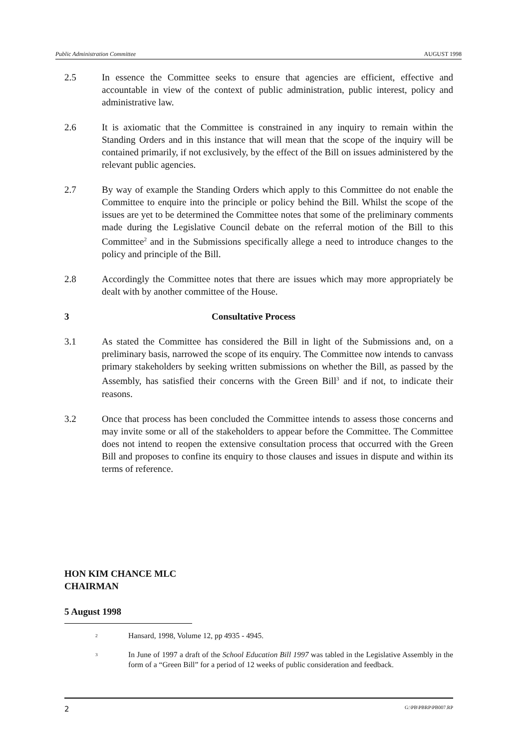Public Administration Committee AUGUST 1998
2.5 In essence the Committee seeks to ensure that agencies are efficient, effective and accountable in view of the context of public administration, public interest, policy and administrative law.
2.6 It is axiomatic that the Committee is constrained in any inquiry to remain within the Standing Orders and in this instance that will mean that the scope of the inquiry will be contained primarily, if not exclusively, by the effect of the Bill on issues administered by the relevant public agencies.
2.7 By way of example the Standing Orders which apply to this Committee do not enable the Committee to enquire into the principle or policy behind the Bill. Whilst the scope of the issues are yet to be determined the Committee notes that some of the preliminary comments made during the Legislative Council debate on the referral motion of the Bill to this Committee<sup>2</sup> and in the Submissions specifically allege a need to introduce changes to the policy and principle of the Bill.
2.8 Accordingly the Committee notes that there are issues which may more appropriately be dealt with by another committee of the House.
3 Consultative Process
3.1 As stated the Committee has considered the Bill in light of the Submissions and, on a preliminary basis, narrowed the scope of its enquiry. The Committee now intends to canvass primary stakeholders by seeking written submissions on whether the Bill, as passed by the Assembly, has satisfied their concerns with the Green Bill<sup>3</sup> and if not, to indicate their reasons.
3.2 Once that process has been concluded the Committee intends to assess those concerns and may invite some or all of the stakeholders to appear before the Committee. The Committee does not intend to reopen the extensive consultation process that occurred with the Green Bill and proposes to confine its enquiry to those clauses and issues in dispute and within its terms of reference.
HON KIM CHANCE MLC
CHAIRMAN
5 August 1998
<sup>2</sup>
Hansard, 1998, Volume 12, pp 4935 - 4945.
<sup>3</sup>
In June of 1997 a draft of the School Education Bill 1997 was tabled in the Legislative Assembly in the form of a “Green Bill” for a period of 12 weeks of public consideration and feedback.
2 G:\PB\PBRP\PB007.RP